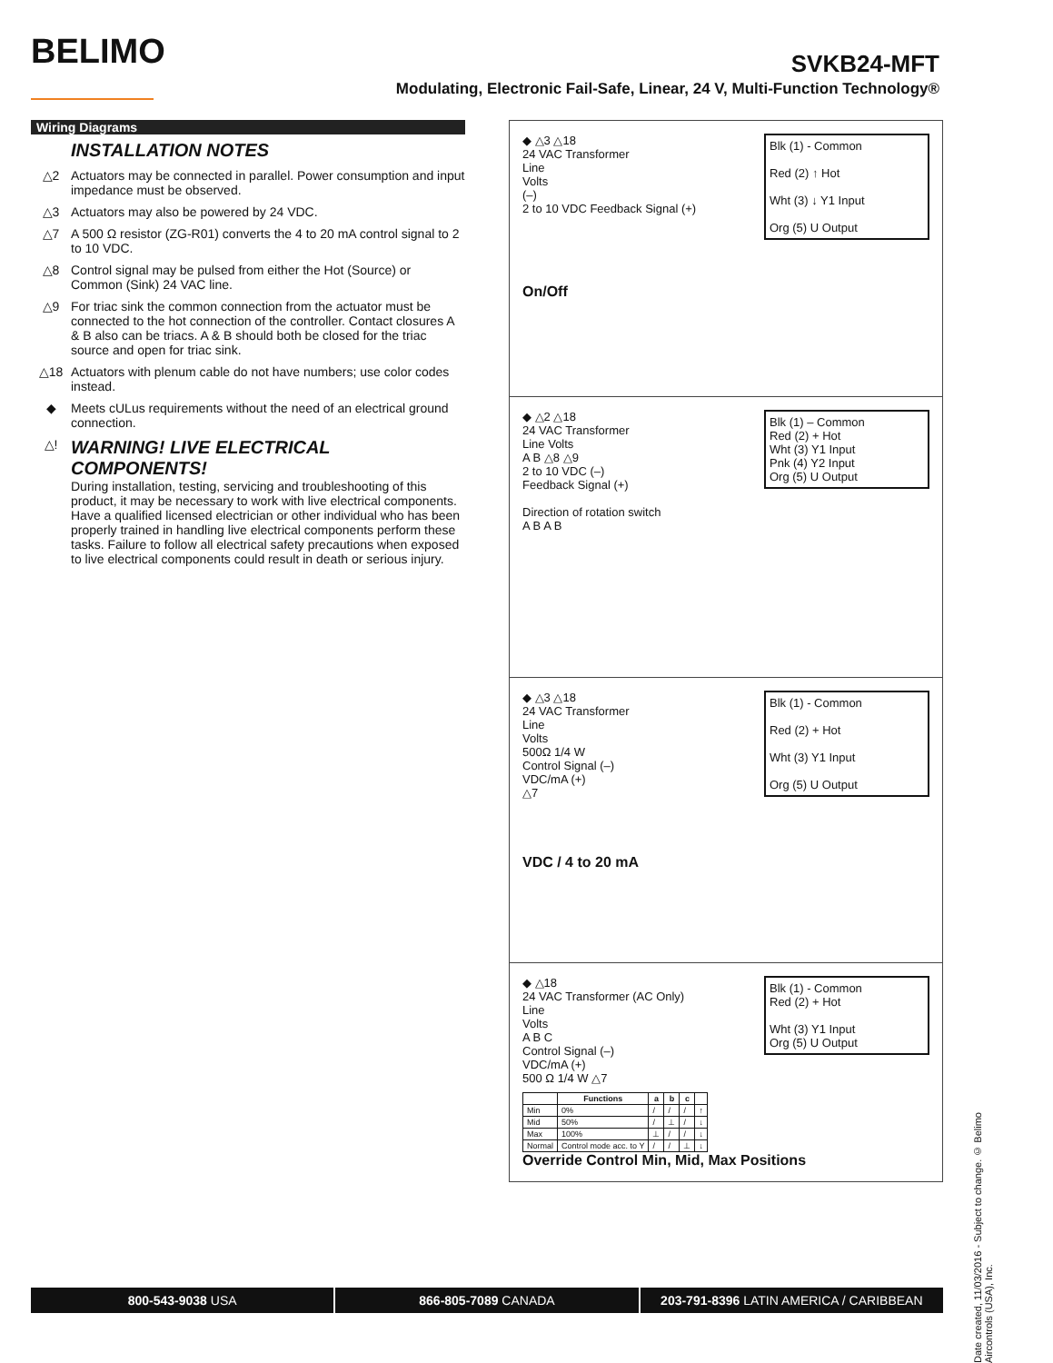BELIMO
SVKB24-MFT
Modulating, Electronic Fail-Safe, Linear, 24 V, Multi-Function Technology®
Wiring Diagrams
INSTALLATION NOTES
△2 Actuators may be connected in parallel. Power consumption and input impedance must be observed.
△3 Actuators may also be powered by 24 VDC.
△7 A 500 Ω resistor (ZG-R01) converts the 4 to 20 mA control signal to 2 to 10 VDC.
△8 Control signal may be pulsed from either the Hot (Source) or Common (Sink) 24 VAC line.
△9 For triac sink the common connection from the actuator must be connected to the hot connection of the controller. Contact closures A & B also can be triacs. A & B should both be closed for the triac source and open for triac sink.
△18 Actuators with plenum cable do not have numbers; use color codes instead.
◆ Meets cULus requirements without the need of an electrical ground connection.
△!
WARNING! LIVE ELECTRICAL COMPONENTS!
During installation, testing, servicing and troubleshooting of this product, it may be necessary to work with live electrical components. Have a qualified licensed electrician or other individual who has been properly trained in handling live electrical components perform these tasks. Failure to follow all electrical safety precautions when exposed to live electrical components could result in death or serious injury.
Blk (1) - Common
Red (2) ↑ Hot
Wht (3) ↓ Y1 Input
Org (5) U Output
◆ △3 △18
24 VAC Transformer
Line
Volts
(–)
2 to 10 VDC Feedback Signal (+)
On/Off
Blk (1) – Common
Red (2) + Hot
Wht (3) Y1 Input
Pnk (4) Y2 Input
Org (5) U Output
◆ △2 △18
24 VAC Transformer
Line Volts
A B △8 △9
2 to 10 VDC (–)
Feedback Signal (+)
Direction of rotation switch
A B A B
Blk (1) - Common
Red (2) + Hot
Wht (3) Y1 Input
Org (5) U Output
◆ △3 △18
24 VAC Transformer
Line
Volts
500Ω 1/4 W
Control Signal (–)
VDC/mA (+)
△7
VDC / 4 to 20 mA
Blk (1) - Common
Red (2) + Hot
Wht (3) Y1 Input
Org (5) U Output
◆ △18
24 VAC Transformer (AC Only)
Line
Volts
A B C
Control Signal (–)
VDC/mA (+)
500 Ω 1/4 W △7
| | Functions | a | b | c | |
| --- | --- | --- | --- | --- | --- |
| Min | 0% | / | / | / | ↑ |
| Mid | 50% | / | ⊥ | / | ↓ |
| Max | 100% | ⊥ | / | / | ↓ |
| Normal | Control mode acc. to Y | / | / | ⊥ | ↓ |
Override Control Min, Mid, Max Positions
Date created, 11/03/2016 - Subject to change. © Belimo Aircontrols (USA), Inc.
800-543-9038 USA 866-805-7089 CANADA 203-791-8396 LATIN AMERICA / CARIBBEAN